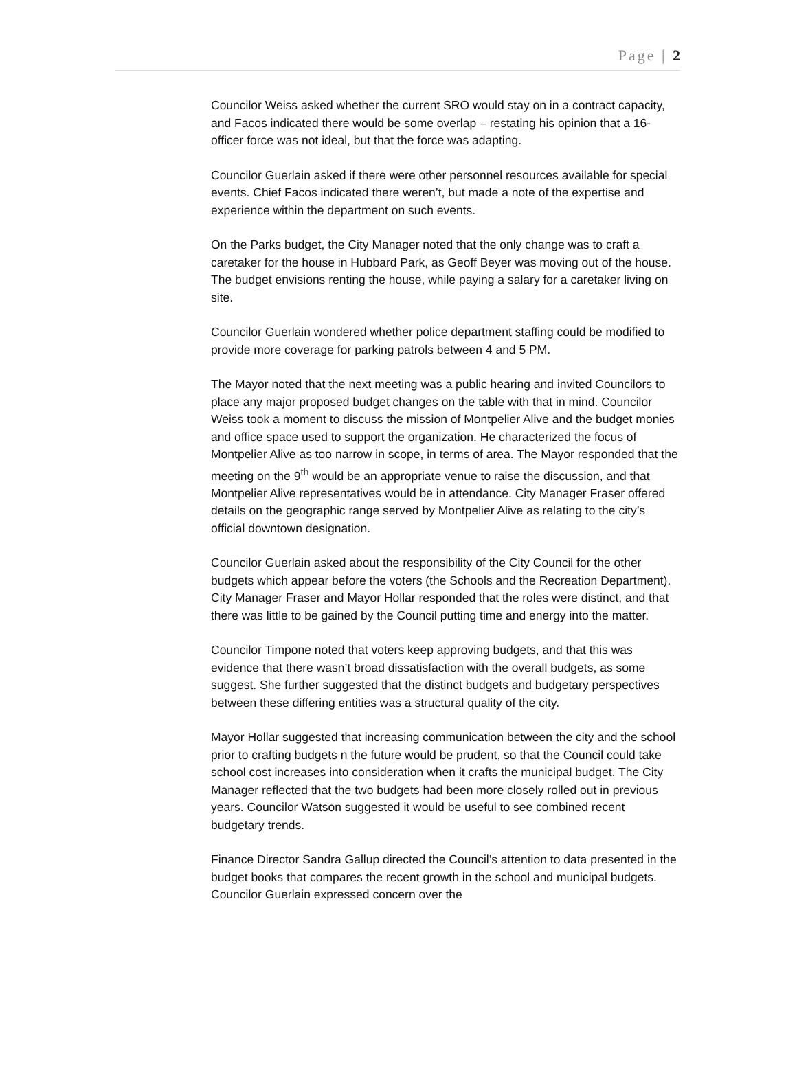Page | 2
Councilor Weiss asked whether the current SRO would stay on in a contract capacity, and Facos indicated there would be some overlap – restating his opinion that a 16-officer force was not ideal, but that the force was adapting.
Councilor Guerlain asked if there were other personnel resources available for special events. Chief Facos indicated there weren’t, but made a note of the expertise and experience within the department on such events.
On the Parks budget, the City Manager noted that the only change was to craft a caretaker for the house in Hubbard Park, as Geoff Beyer was moving out of the house. The budget envisions renting the house, while paying a salary for a caretaker living on site.
Councilor Guerlain wondered whether police department staffing could be modified to provide more coverage for parking patrols between 4 and 5 PM.
The Mayor noted that the next meeting was a public hearing and invited Councilors to place any major proposed budget changes on the table with that in mind. Councilor Weiss took a moment to discuss the mission of Montpelier Alive and the budget monies and office space used to support the organization. He characterized the focus of Montpelier Alive as too narrow in scope, in terms of area. The Mayor responded that the meeting on the 9<sup>th</sup> would be an appropriate venue to raise the discussion, and that Montpelier Alive representatives would be in attendance. City Manager Fraser offered details on the geographic range served by Montpelier Alive as relating to the city’s official downtown designation.
Councilor Guerlain asked about the responsibility of the City Council for the other budgets which appear before the voters (the Schools and the Recreation Department). City Manager Fraser and Mayor Hollar responded that the roles were distinct, and that there was little to be gained by the Council putting time and energy into the matter.
Councilor Timpone noted that voters keep approving budgets, and that this was evidence that there wasn’t broad dissatisfaction with the overall budgets, as some suggest. She further suggested that the distinct budgets and budgetary perspectives between these differing entities was a structural quality of the city.
Mayor Hollar suggested that increasing communication between the city and the school prior to crafting budgets n the future would be prudent, so that the Council could take school cost increases into consideration when it crafts the municipal budget. The City Manager reflected that the two budgets had been more closely rolled out in previous years. Councilor Watson suggested it would be useful to see combined recent budgetary trends.
Finance Director Sandra Gallup directed the Council’s attention to data presented in the budget books that compares the recent growth in the school and municipal budgets. Councilor Guerlain expressed concern over the